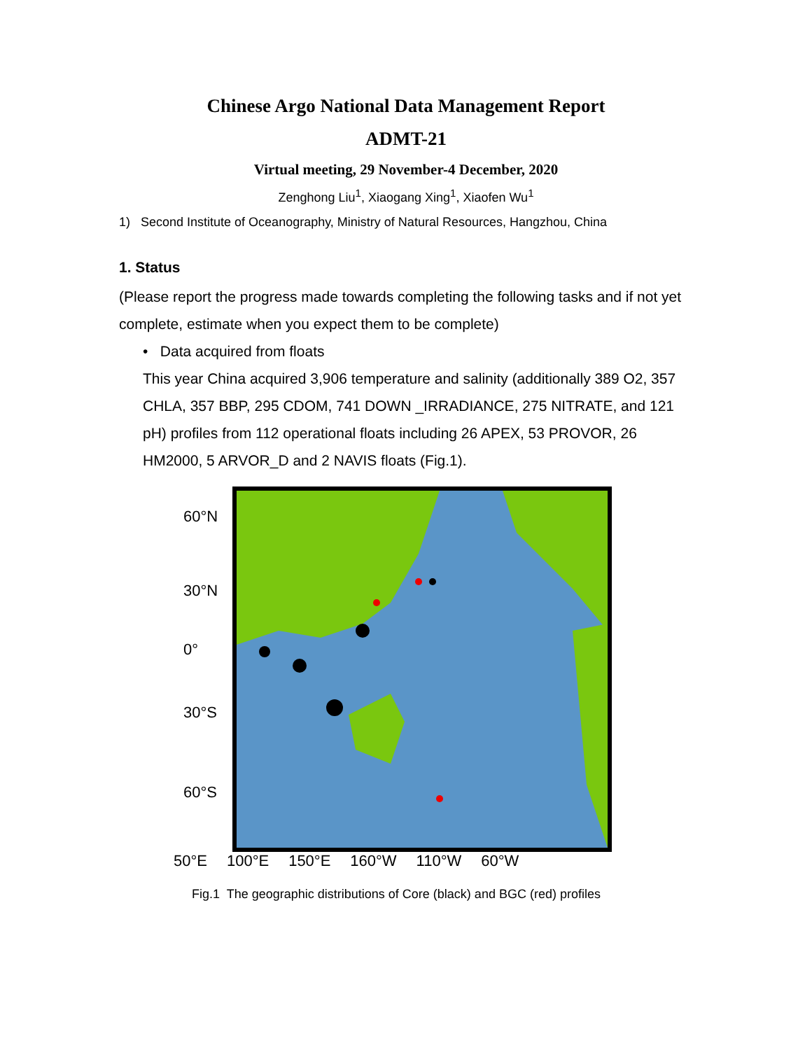Chinese Argo National Data Management Report
ADMT-21
Virtual meeting, 29 November-4 December, 2020
Zenghong Liu<sup>1</sup>, Xiaogang Xing<sup>1</sup>, Xiaofen Wu<sup>1</sup>
1) Second Institute of Oceanography, Ministry of Natural Resources, Hangzhou, China
1. Status
(Please report the progress made towards completing the following tasks and if not yet complete, estimate when you expect them to be complete)
• Data acquired from floats
This year China acquired 3,906 temperature and salinity (additionally 389 O2, 357 CHLA, 357 BBP, 295 CDOM, 741 DOWN _IRRADIANCE, 275 NITRATE, and 121 pH) profiles from 112 operational floats including 26 APEX, 53 PROVOR, 26 HM2000, 5 ARVOR_D and 2 NAVIS floats (Fig.1).
60°N
30°N
0°
30°S
60°S
50°E 100°E 150°E 160°W 110°W 60°W
Fig.1 The geographic distributions of Core (black) and BGC (red) profiles